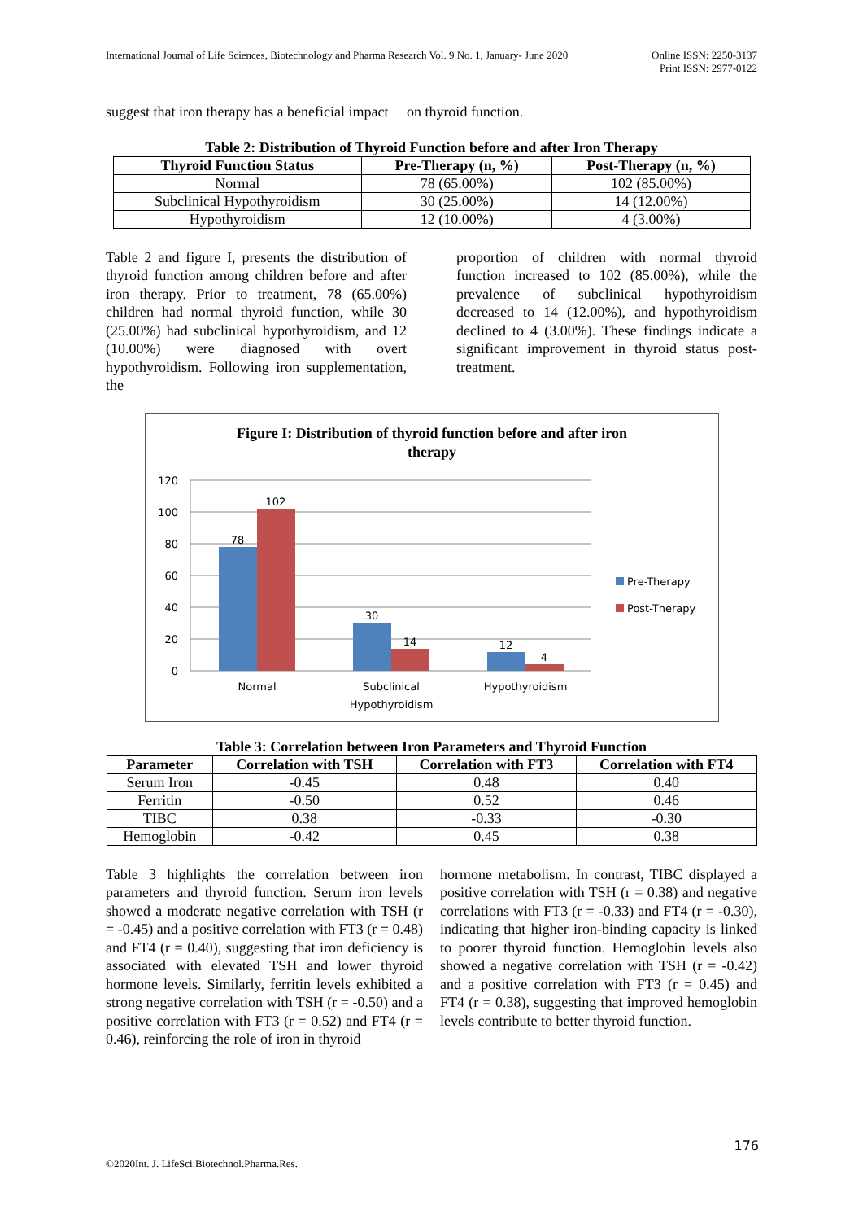International Journal of Life Sciences, Biotechnology and Pharma Research Vol. 9 No. 1, January- June 2020
Online ISSN: 2250-3137
Print ISSN: 2977-0122
suggest that iron therapy has a beneficial impact on thyroid function.
Table 2: Distribution of Thyroid Function before and after Iron Therapy
| Thyroid Function Status | Pre-Therapy (n, %) | Post-Therapy (n, %) |
| --- | --- | --- |
| Normal | 78 (65.00%) | 102 (85.00%) |
| Subclinical Hypothyroidism | 30 (25.00%) | 14 (12.00%) |
| Hypothyroidism | 12 (10.00%) | 4 (3.00%) |
Table 2 and figure I, presents the distribution of thyroid function among children before and after iron therapy. Prior to treatment, 78 (65.00%) children had normal thyroid function, while 30 (25.00%) had subclinical hypothyroidism, and 12 (10.00%) were diagnosed with overt hypothyroidism. Following iron supplementation, the
proportion of children with normal thyroid function increased to 102 (85.00%), while the prevalence of subclinical hypothyroidism decreased to 14 (12.00%), and hypothyroidism declined to 4 (3.00%). These findings indicate a significant improvement in thyroid status post-treatment.
Figure I: Distribution of thyroid function before and after iron
therapy
120
100
80
60
40
20
0
78
102
30
14
12
4
Normal
Subclinical
Hypothyroidism
Hypothyroidism
Pre-Therapy
Post-Therapy
Table 3: Correlation between Iron Parameters and Thyroid Function
| Parameter | Correlation with TSH | Correlation with FT3 | Correlation with FT4 |
| --- | --- | --- | --- |
| Serum Iron | -0.45 | 0.48 | 0.40 |
| Ferritin | -0.50 | 0.52 | 0.46 |
| TIBC | 0.38 | -0.33 | -0.30 |
| Hemoglobin | -0.42 | 0.45 | 0.38 |
Table 3 highlights the correlation between iron parameters and thyroid function. Serum iron levels showed a moderate negative correlation with TSH (r = -0.45) and a positive correlation with FT3 (r = 0.48) and FT4 (r = 0.40), suggesting that iron deficiency is associated with elevated TSH and lower thyroid hormone levels. Similarly, ferritin levels exhibited a strong negative correlation with TSH (r = -0.50) and a positive correlation with FT3 (r = 0.52) and FT4 (r = 0.46), reinforcing the role of iron in thyroid
hormone metabolism. In contrast, TIBC displayed a positive correlation with TSH (r = 0.38) and negative correlations with FT3 (r = -0.33) and FT4 (r = -0.30), indicating that higher iron-binding capacity is linked to poorer thyroid function. Hemoglobin levels also showed a negative correlation with TSH (r = -0.42) and a positive correlation with FT3 (r = 0.45) and FT4 (r = 0.38), suggesting that improved hemoglobin levels contribute to better thyroid function.
176
©2020Int. J. LifeSci.Biotechnol.Pharma.Res.